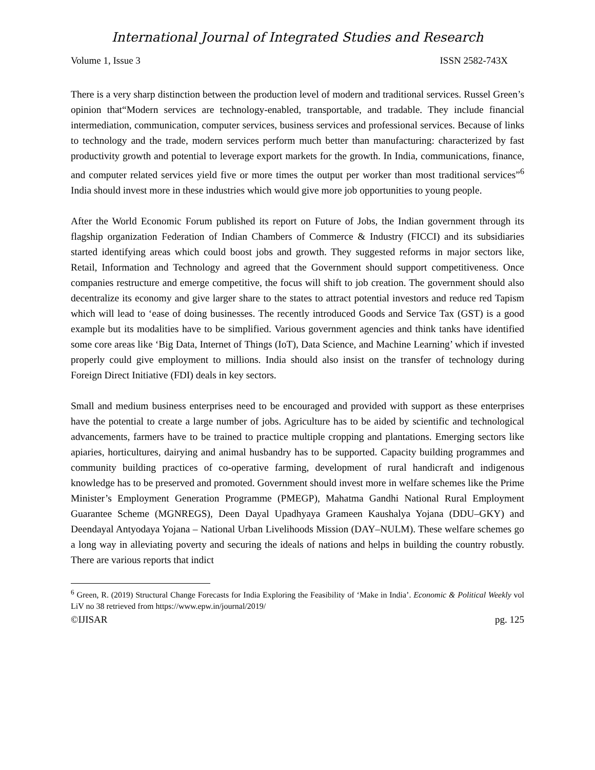International Journal of Integrated Studies and Research
Volume 1, Issue 3 ISSN 2582-743X
There is a very sharp distinction between the production level of modern and traditional services. Russel Green’s opinion that“Modern services are technology-enabled, transportable, and tradable. They include financial intermediation, communication, computer services, business services and professional services. Because of links to technology and the trade, modern services perform much better than manufacturing: characterized by fast productivity growth and potential to leverage export markets for the growth. In India, communications, finance, and computer related services yield five or more times the output per worker than most traditional services”<sup>6</sup> India should invest more in these industries which would give more job opportunities to young people.
After the World Economic Forum published its report on Future of Jobs, the Indian government through its flagship organization Federation of Indian Chambers of Commerce & Industry (FICCI) and its subsidiaries started identifying areas which could boost jobs and growth. They suggested reforms in major sectors like, Retail, Information and Technology and agreed that the Government should support competitiveness. Once companies restructure and emerge competitive, the focus will shift to job creation. The government should also decentralize its economy and give larger share to the states to attract potential investors and reduce red Tapism which will lead to ‘ease of doing businesses. The recently introduced Goods and Service Tax (GST) is a good example but its modalities have to be simplified. Various government agencies and think tanks have identified some core areas like ‘Big Data, Internet of Things (IoT), Data Science, and Machine Learning’ which if invested properly could give employment to millions. India should also insist on the transfer of technology during Foreign Direct Initiative (FDI) deals in key sectors.
Small and medium business enterprises need to be encouraged and provided with support as these enterprises have the potential to create a large number of jobs. Agriculture has to be aided by scientific and technological advancements, farmers have to be trained to practice multiple cropping and plantations. Emerging sectors like apiaries, horticultures, dairying and animal husbandry has to be supported. Capacity building programmes and community building practices of co-operative farming, development of rural handicraft and indigenous knowledge has to be preserved and promoted. Government should invest more in welfare schemes like the Prime Minister’s Employment Generation Programme (PMEGP), Mahatma Gandhi National Rural Employment Guarantee Scheme (MGNREGS), Deen Dayal Upadhyaya Grameen Kaushalya Yojana (DDU–GKY) and Deendayal Antyodaya Yojana – National Urban Livelihoods Mission (DAY–NULM). These welfare schemes go a long way in alleviating poverty and securing the ideals of nations and helps in building the country robustly. There are various reports that indict
<sup>6</sup> Green, R. (2019) Structural Change Forecasts for India Exploring the Feasibility of ‘Make in India’. Economic & Political Weekly vol LiV no 38 retrieved from https://www.epw.in/journal/2019/
©IJISAR pg. 125